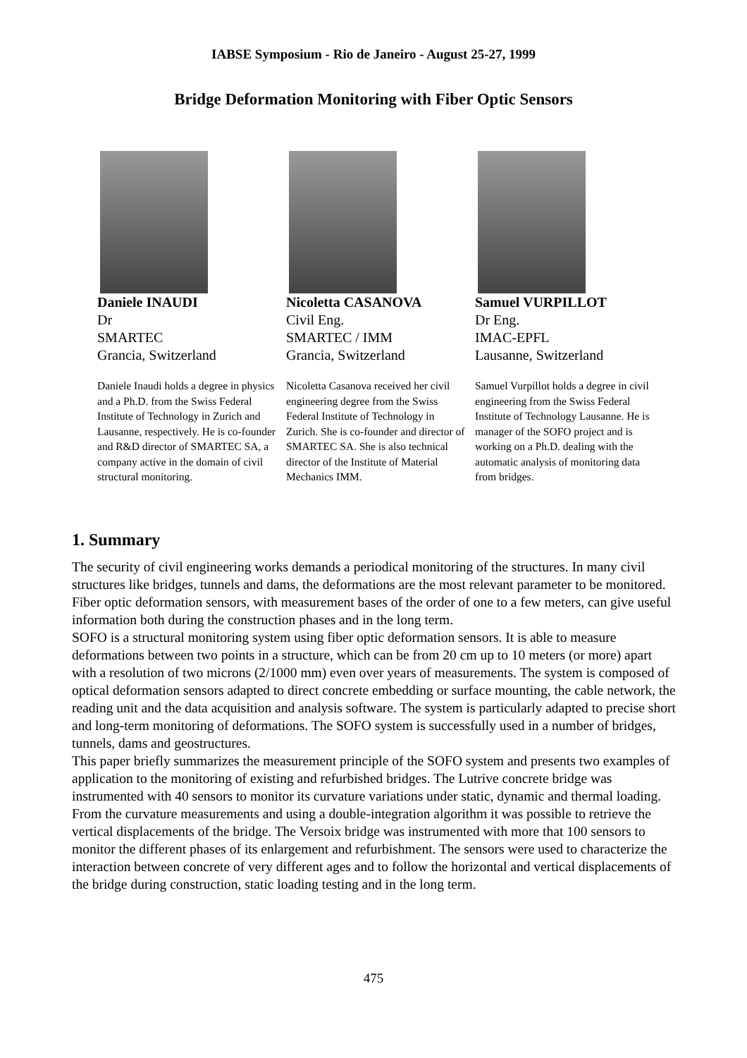IABSE Symposium - Rio de Janeiro - August 25-27, 1999
Bridge Deformation Monitoring with Fiber Optic Sensors
Daniele INAUDI
Dr
SMARTEC
Grancia, Switzerland
Daniele Inaudi holds a degree in physics and a Ph.D. from the Swiss Federal Institute of Technology in Zurich and Lausanne, respectively. He is co-founder and R&D director of SMARTEC SA, a company active in the domain of civil structural monitoring.
Nicoletta CASANOVA
Civil Eng.
SMARTEC / IMM
Grancia, Switzerland
Nicoletta Casanova received her civil engineering degree from the Swiss Federal Institute of Technology in Zurich. She is co-founder and director of SMARTEC SA. She is also technical director of the Institute of Material Mechanics IMM.
Samuel VURPILLOT
Dr Eng.
IMAC-EPFL
Lausanne, Switzerland
Samuel Vurpillot holds a degree in civil engineering from the Swiss Federal Institute of Technology Lausanne. He is manager of the SOFO project and is working on a Ph.D. dealing with the automatic analysis of monitoring data from bridges.
1. Summary
The security of civil engineering works demands a periodical monitoring of the structures. In many civil structures like bridges, tunnels and dams, the deformations are the most relevant parameter to be monitored. Fiber optic deformation sensors, with measurement bases of the order of one to a few meters, can give useful information both during the construction phases and in the long term.
SOFO is a structural monitoring system using fiber optic deformation sensors. It is able to measure deformations between two points in a structure, which can be from 20 cm up to 10 meters (or more) apart with a resolution of two microns (2/1000 mm) even over years of measurements. The system is composed of optical deformation sensors adapted to direct concrete embedding or surface mounting, the cable network, the reading unit and the data acquisition and analysis software. The system is particularly adapted to precise short and long-term monitoring of deformations. The SOFO system is successfully used in a number of bridges, tunnels, dams and geostructures.
This paper briefly summarizes the measurement principle of the SOFO system and presents two examples of application to the monitoring of existing and refurbished bridges. The Lutrive concrete bridge was instrumented with 40 sensors to monitor its curvature variations under static, dynamic and thermal loading. From the curvature measurements and using a double-integration algorithm it was possible to retrieve the vertical displacements of the bridge. The Versoix bridge was instrumented with more that 100 sensors to monitor the different phases of its enlargement and refurbishment. The sensors were used to characterize the interaction between concrete of very different ages and to follow the horizontal and vertical displacements of the bridge during construction, static loading testing and in the long term.
475